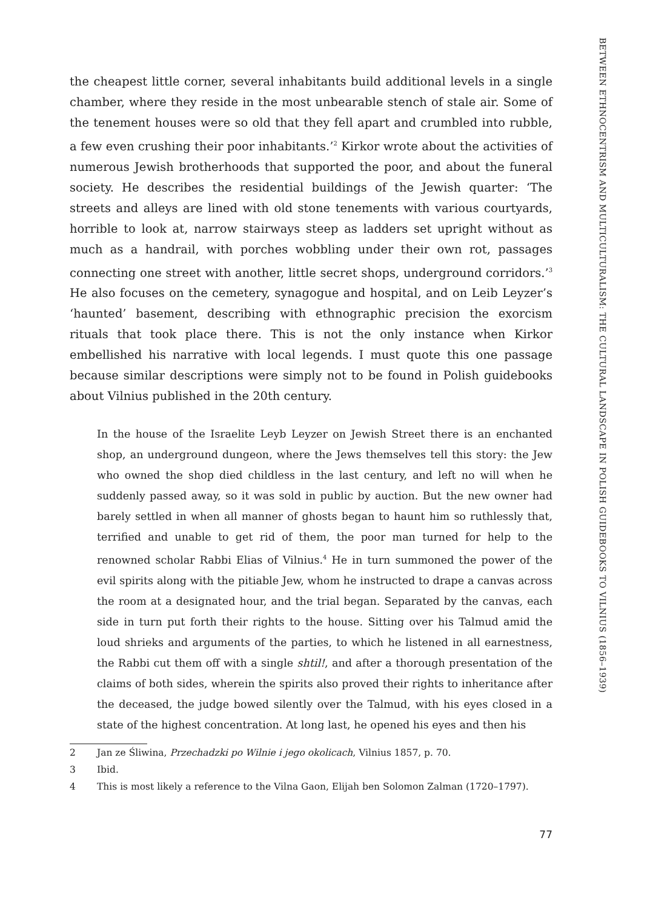the cheapest little corner, several inhabitants build additional levels in a single chamber, where they reside in the most unbearable stench of stale air. Some of the tenement houses were so old that they fell apart and crumbled into rubble, a few even crushing their poor inhabitants.’<sup>2</sup> Kirkor wrote about the activities of numerous Jewish brotherhoods that supported the poor, and about the funeral society. He describes the residential buildings of the Jewish quarter: ‘The streets and alleys are lined with old stone tenements with various courtyards, horrible to look at, narrow stairways steep as ladders set upright without as much as a handrail, with porches wobbling under their own rot, passages connecting one street with another, little secret shops, underground corridors.’<sup>3</sup> He also focuses on the cemetery, synagogue and hospital, and on Leib Leyzer’s ‘haunted’ basement, describing with ethnographic precision the exorcism rituals that took place there. This is not the only instance when Kirkor embellished his narrative with local legends. I must quote this one passage because similar descriptions were simply not to be found in Polish guidebooks about Vilnius published in the 20th century.
In the house of the Israelite Leyb Leyzer on Jewish Street there is an enchanted shop, an underground dungeon, where the Jews themselves tell this story: the Jew who owned the shop died childless in the last century, and left no will when he suddenly passed away, so it was sold in public by auction. But the new owner had barely settled in when all manner of ghosts began to haunt him so ruthlessly that, terrified and unable to get rid of them, the poor man turned for help to the renowned scholar Rabbi Elias of Vilnius.<sup>4</sup> He in turn summoned the power of the evil spirits along with the pitiable Jew, whom he instructed to drape a canvas across the room at a designated hour, and the trial began. Separated by the canvas, each side in turn put forth their rights to the house. Sitting over his Talmud amid the loud shrieks and arguments of the parties, to which he listened in all earnestness, the Rabbi cut them off with a single shtil!, and after a thorough presentation of the claims of both sides, wherein the spirits also proved their rights to inheritance after the deceased, the judge bowed silently over the Talmud, with his eyes closed in a state of the highest concentration. At long last, he opened his eyes and then his
2 Jan ze Śliwina, Przechadzki po Wilnie i jego okolicach, Vilnius 1857, p. 70.
3 Ibid.
4 This is most likely a reference to the Vilna Gaon, Elijah ben Solomon Zalman (1720–1797).
77
BETWEEN ETHNOCENTRISM AND MULTICULTURALISM: THE CULTURAL LANDSCAPE IN POLISH GUIDEBOOKS TO VILNIUS (1856–1939)